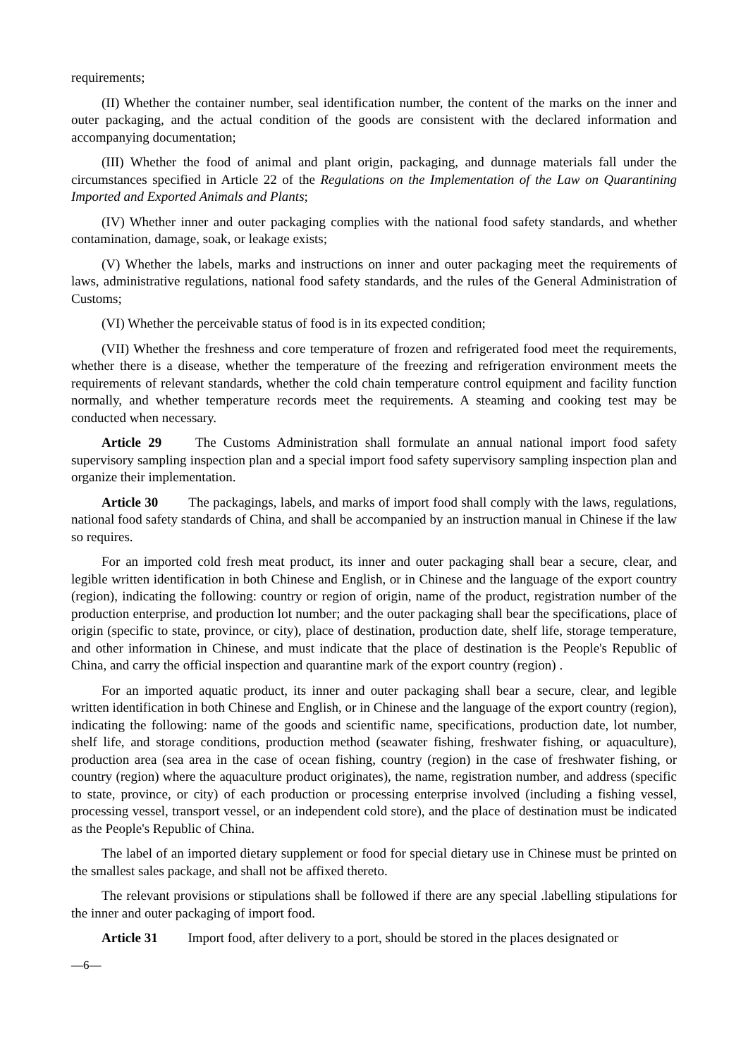requirements;
(II) Whether the container number, seal identification number, the content of the marks on the inner and outer packaging, and the actual condition of the goods are consistent with the declared information and accompanying documentation;
(III) Whether the food of animal and plant origin, packaging, and dunnage materials fall under the circumstances specified in Article 22 of the Regulations on the Implementation of the Law on Quarantining Imported and Exported Animals and Plants;
(IV) Whether inner and outer packaging complies with the national food safety standards, and whether contamination, damage, soak, or leakage exists;
(V) Whether the labels, marks and instructions on inner and outer packaging meet the requirements of laws, administrative regulations, national food safety standards, and the rules of the General Administration of Customs;
(VI) Whether the perceivable status of food is in its expected condition;
(VII) Whether the freshness and core temperature of frozen and refrigerated food meet the requirements, whether there is a disease, whether the temperature of the freezing and refrigeration environment meets the requirements of relevant standards, whether the cold chain temperature control equipment and facility function normally, and whether temperature records meet the requirements. A steaming and cooking test may be conducted when necessary.
Article 29 The Customs Administration shall formulate an annual national import food safety supervisory sampling inspection plan and a special import food safety supervisory sampling inspection plan and organize their implementation.
Article 30 The packagings, labels, and marks of import food shall comply with the laws, regulations, national food safety standards of China, and shall be accompanied by an instruction manual in Chinese if the law so requires.
For an imported cold fresh meat product, its inner and outer packaging shall bear a secure, clear, and legible written identification in both Chinese and English, or in Chinese and the language of the export country (region), indicating the following: country or region of origin, name of the product, registration number of the production enterprise, and production lot number; and the outer packaging shall bear the specifications, place of origin (specific to state, province, or city), place of destination, production date, shelf life, storage temperature, and other information in Chinese, and must indicate that the place of destination is the People's Republic of China, and carry the official inspection and quarantine mark of the export country (region) .
For an imported aquatic product, its inner and outer packaging shall bear a secure, clear, and legible written identification in both Chinese and English, or in Chinese and the language of the export country (region), indicating the following: name of the goods and scientific name, specifications, production date, lot number, shelf life, and storage conditions, production method (seawater fishing, freshwater fishing, or aquaculture), production area (sea area in the case of ocean fishing, country (region) in the case of freshwater fishing, or country (region) where the aquaculture product originates), the name, registration number, and address (specific to state, province, or city) of each production or processing enterprise involved (including a fishing vessel, processing vessel, transport vessel, or an independent cold store), and the place of destination must be indicated as the People's Republic of China.
The label of an imported dietary supplement or food for special dietary use in Chinese must be printed on the smallest sales package, and shall not be affixed thereto.
The relevant provisions or stipulations shall be followed if there are any special .labelling stipulations for the inner and outer packaging of import food.
Article 31 Import food, after delivery to a port, should be stored in the places designated or
—6—